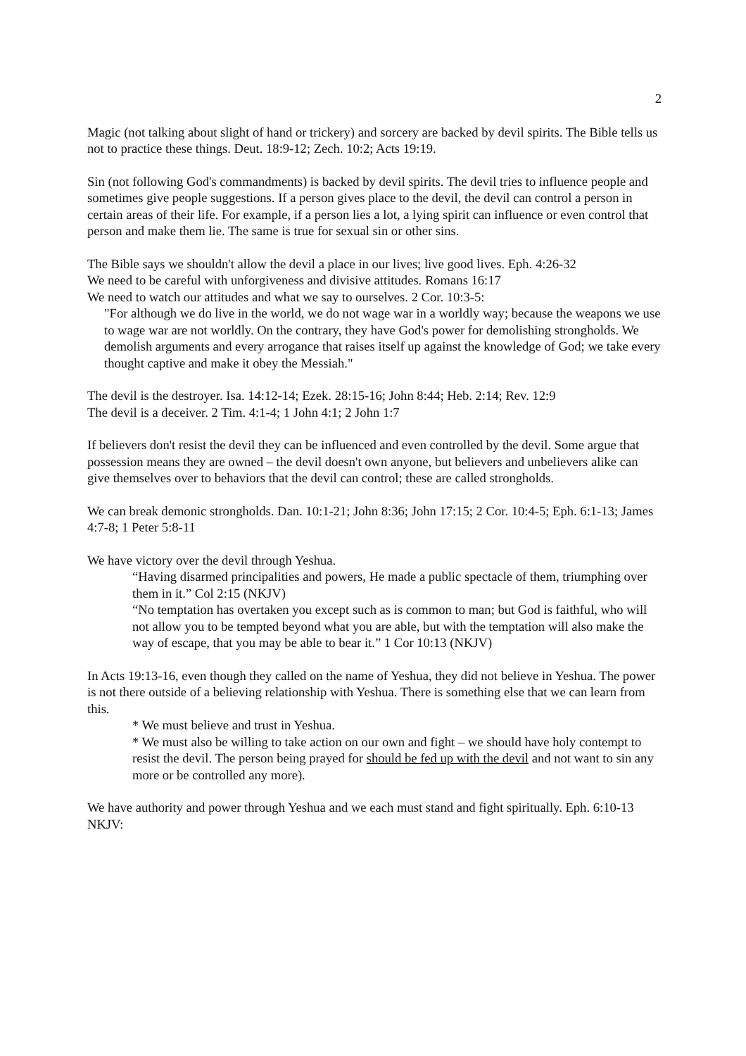2
Magic (not talking about slight of hand or trickery) and sorcery are backed by devil spirits. The Bible tells us not to practice these things. Deut. 18:9-12; Zech. 10:2; Acts 19:19.
Sin (not following God's commandments) is backed by devil spirits. The devil tries to influence people and sometimes give people suggestions. If a person gives place to the devil, the devil can control a person in certain areas of their life. For example, if a person lies a lot, a lying spirit can influence or even control that person and make them lie. The same is true for sexual sin or other sins.
The Bible says we shouldn't allow the devil a place in our lives; live good lives. Eph. 4:26-32
We need to be careful with unforgiveness and divisive attitudes. Romans 16:17
We need to watch our attitudes and what we say to ourselves. 2 Cor. 10:3-5:
"For although we do live in the world, we do not wage war in a worldly way; because the weapons we use to wage war are not worldly. On the contrary, they have God's power for demolishing strongholds. We demolish arguments and every arrogance that raises itself up against the knowledge of God; we take every thought captive and make it obey the Messiah."
The devil is the destroyer. Isa. 14:12-14; Ezek. 28:15-16; John 8:44; Heb. 2:14; Rev. 12:9
The devil is a deceiver. 2 Tim. 4:1-4; 1 John 4:1; 2 John 1:7
If believers don't resist the devil they can be influenced and even controlled by the devil. Some argue that possession means they are owned – the devil doesn't own anyone, but believers and unbelievers alike can give themselves over to behaviors that the devil can control; these are called strongholds.
We can break demonic strongholds. Dan. 10:1-21; John 8:36; John 17:15; 2 Cor. 10:4-5; Eph. 6:1-13; James 4:7-8; 1 Peter 5:8-11
We have victory over the devil through Yeshua.
“Having disarmed principalities and powers, He made a public spectacle of them, triumphing over them in it.” Col 2:15 (NKJV)
“No temptation has overtaken you except such as is common to man; but God is faithful, who will not allow you to be tempted beyond what you are able, but with the temptation will also make the way of escape, that you may be able to bear it.” 1 Cor 10:13 (NKJV)
In Acts 19:13-16, even though they called on the name of Yeshua, they did not believe in Yeshua. The power is not there outside of a believing relationship with Yeshua. There is something else that we can learn from this.
* We must believe and trust in Yeshua.
* We must also be willing to take action on our own and fight – we should have holy contempt to resist the devil. The person being prayed for should be fed up with the devil and not want to sin any more or be controlled any more).
We have authority and power through Yeshua and we each must stand and fight spiritually. Eph. 6:10-13 NKJV: